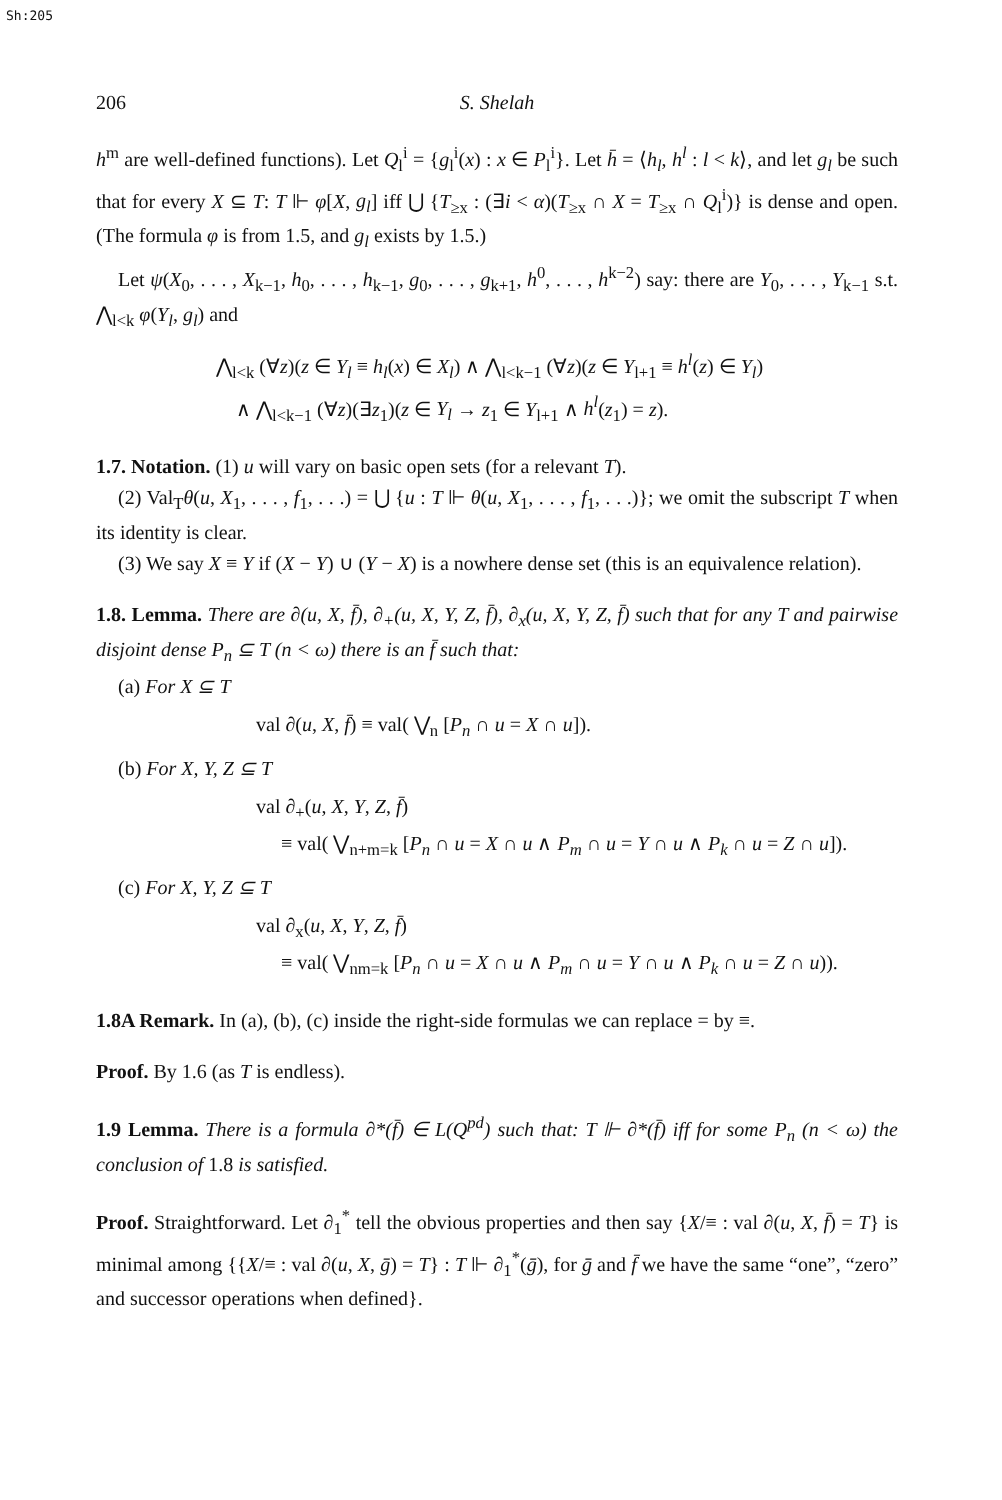Sh:205
206 S. Shelah
h<sup>m</sup> are well-defined functions). Let Q<sub>l</sub><sup>i</sup> = {g<sub>l</sub><sup>i</sup>(x) : x ∈ P<sub>l</sub><sup>i</sup>}. Let h̄ = ⟨h<sub>l</sub>, h<sup>l</sup> : l < k⟩, and let g<sub>l</sub> be such that for every X ⊆ T: T ⊩ φ[X, g<sub>l</sub>] iff ⋃ {T<sub>≥x</sub> : (∃i < α)(T<sub>≥x</sub> ∩ X = T<sub>≥x</sub> ∩ Q<sub>l</sub><sup>i</sup>)} is dense and open. (The formula φ is from 1.5, and g<sub>l</sub> exists by 1.5.)
Let ψ(X<sub>0</sub>, . . . , X<sub>k−1</sub>, h<sub>0</sub>, . . . , h<sub>k−1</sub>, g<sub>0</sub>, . . . , g<sub>k+1</sub>, h<sup>0</sup>, . . . , h<sup>k−2</sup>) say: there are Y<sub>0</sub>, . . . , Y<sub>k−1</sub> s.t. ⋀<sub>l<k</sub> φ(Y<sub>l</sub>, g<sub>l</sub>) and
⋀<sub>l<k</sub> (∀z)(z ∈ Y<sub>l</sub> ≡ h<sub>l</sub>(x) ∈ X<sub>l</sub>) ∧ ⋀<sub>l<k−1</sub> (∀z)(z ∈ Y<sub>l+1</sub> ≡ h<sup>l</sup>(z) ∈ Y<sub>l</sub>)
∧ ⋀<sub>l<k−1</sub> (∀z)(∃z<sub>1</sub>)(z ∈ Y<sub>l</sub> → z<sub>1</sub> ∈ Y<sub>l+1</sub> ∧ h<sup>l</sup>(z<sub>1</sub>) = z).
1.7. Notation. (1) u will vary on basic open sets (for a relevant T).
(2) Val<sub>T</sub>θ(u, X<sub>1</sub>, . . . , f<sub>1</sub>, . . .) = ⋃ {u : T ⊩ θ(u, X<sub>1</sub>, . . . , f<sub>1</sub>, . . .)}; we omit the subscript T when its identity is clear.
(3) We say X ≡ Y if (X − Y) ∪ (Y − X) is a nowhere dense set (this is an equivalence relation).
1.8. Lemma. There are ∂(u, X, f̄), ∂<sub>+</sub>(u, X, Y, Z, f̄), ∂<sub>x</sub>(u, X, Y, Z, f̄) such that for any T and pairwise disjoint dense P<sub>n</sub> ⊆ T (n < ω) there is an f̄ such that:
(a) For X ⊆ T
val ∂(u, X, f̄) ≡ val( ⋁<sub>n</sub> [P<sub>n</sub> ∩ u = X ∩ u]).
(b) For X, Y, Z ⊆ T
val ∂<sub>+</sub>(u, X, Y, Z, f̄)
≡ val( ⋁<sub>n+m=k</sub> [P<sub>n</sub> ∩ u = X ∩ u ∧ P<sub>m</sub> ∩ u = Y ∩ u ∧ P<sub>k</sub> ∩ u = Z ∩ u]).
(c) For X, Y, Z ⊆ T
val ∂<sub>x</sub>(u, X, Y, Z, f̄)
≡ val( ⋁<sub>nm=k</sub> [P<sub>n</sub> ∩ u = X ∩ u ∧ P<sub>m</sub> ∩ u = Y ∩ u ∧ P<sub>k</sub> ∩ u = Z ∩ u)).
1.8A Remark. In (a), (b), (c) inside the right-side formulas we can replace = by ≡.
Proof. By 1.6 (as T is endless).
1.9 Lemma. There is a formula ∂*(f̄) ∈ L(Q<sup>pd</sup>) such that: T ⊩ ∂*(f̄) iff for some P<sub>n</sub> (n < ω) the conclusion of 1.8 is satisfied.
Proof. Straightforward. Let ∂<sub>1</sub><sup>*</sup> tell the obvious properties and then say {X/≡ : val ∂(u, X, f̄) = T} is minimal among {{X/≡ : val ∂(u, X, ḡ) = T} : T ⊩ ∂<sub>1</sub><sup>*</sup>(ḡ), for ḡ and f̄ we have the same “one”, “zero” and successor operations when defined}.